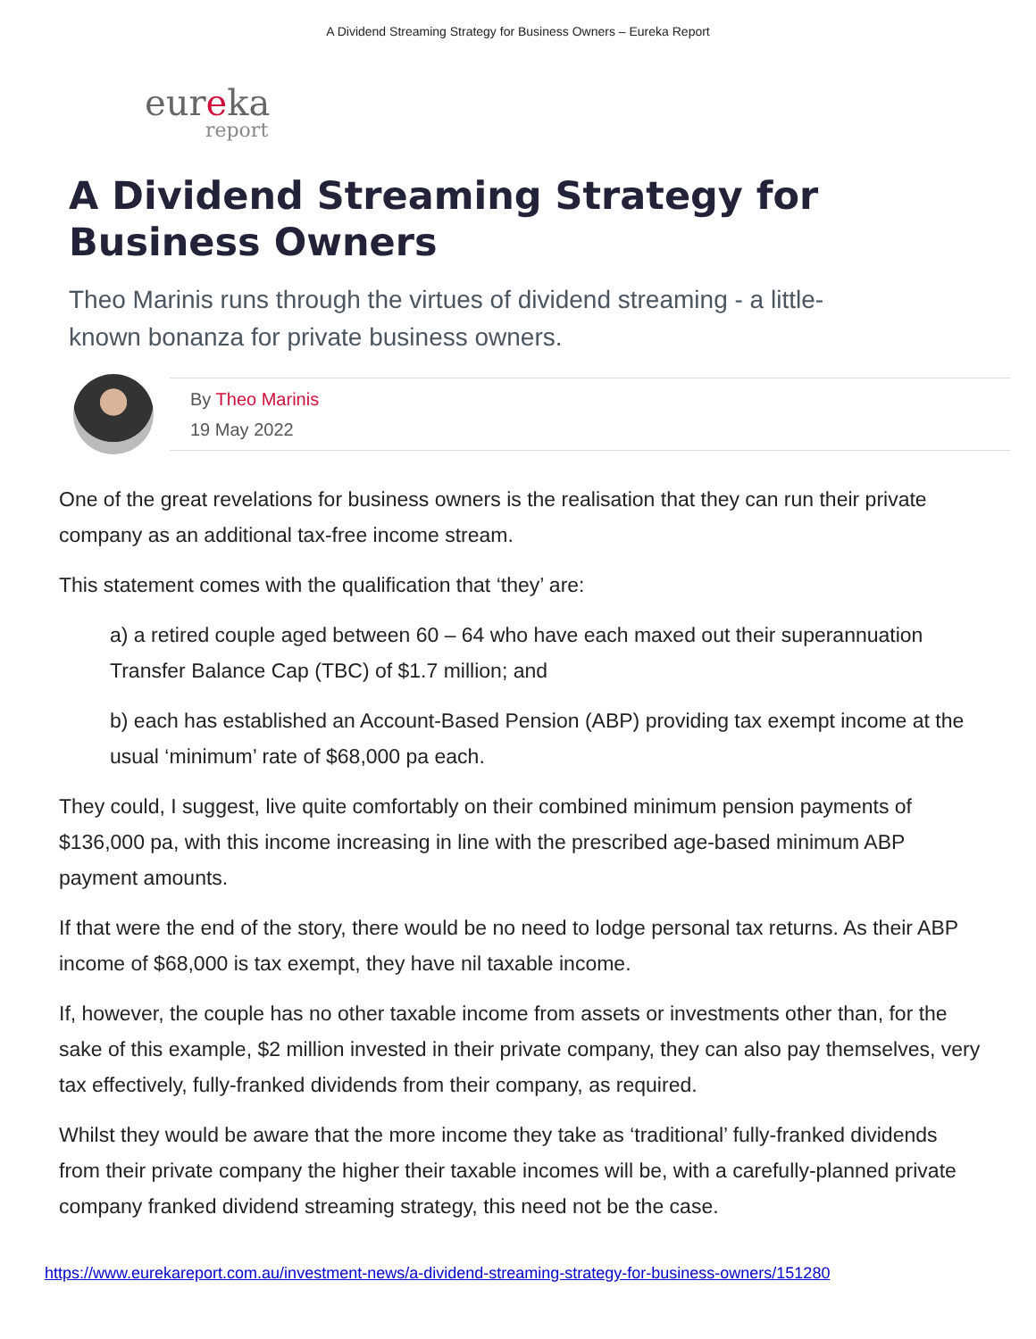A Dividend Streaming Strategy for Business Owners – Eureka Report
eureka
report
A Dividend Streaming Strategy for Business Owners
Theo Marinis runs through the virtues of dividend streaming - a little-known bonanza for private business owners.
By Theo Marinis
19 May 2022
One of the great revelations for business owners is the realisation that they can run their private company as an additional tax-free income stream.
This statement comes with the qualification that ‘they’ are:
a) a retired couple aged between 60 – 64 who have each maxed out their superannuation Transfer Balance Cap (TBC) of $1.7 million; and
b) each has established an Account-Based Pension (ABP) providing tax exempt income at the usual ‘minimum’ rate of $68,000 pa each.
They could, I suggest, live quite comfortably on their combined minimum pension payments of $136,000 pa, with this income increasing in line with the prescribed age-based minimum ABP payment amounts.
If that were the end of the story, there would be no need to lodge personal tax returns. As their ABP income of $68,000 is tax exempt, they have nil taxable income.
If, however, the couple has no other taxable income from assets or investments other than, for the sake of this example, $2 million invested in their private company, they can also pay themselves, very tax effectively, fully-franked dividends from their company, as required.
Whilst they would be aware that the more income they take as ‘traditional’ fully-franked dividends from their private company the higher their taxable incomes will be, with a carefully-planned private company franked dividend streaming strategy, this need not be the case.
https://www.eurekareport.com.au/investment-news/a-dividend-streaming-strategy-for-business-owners/151280